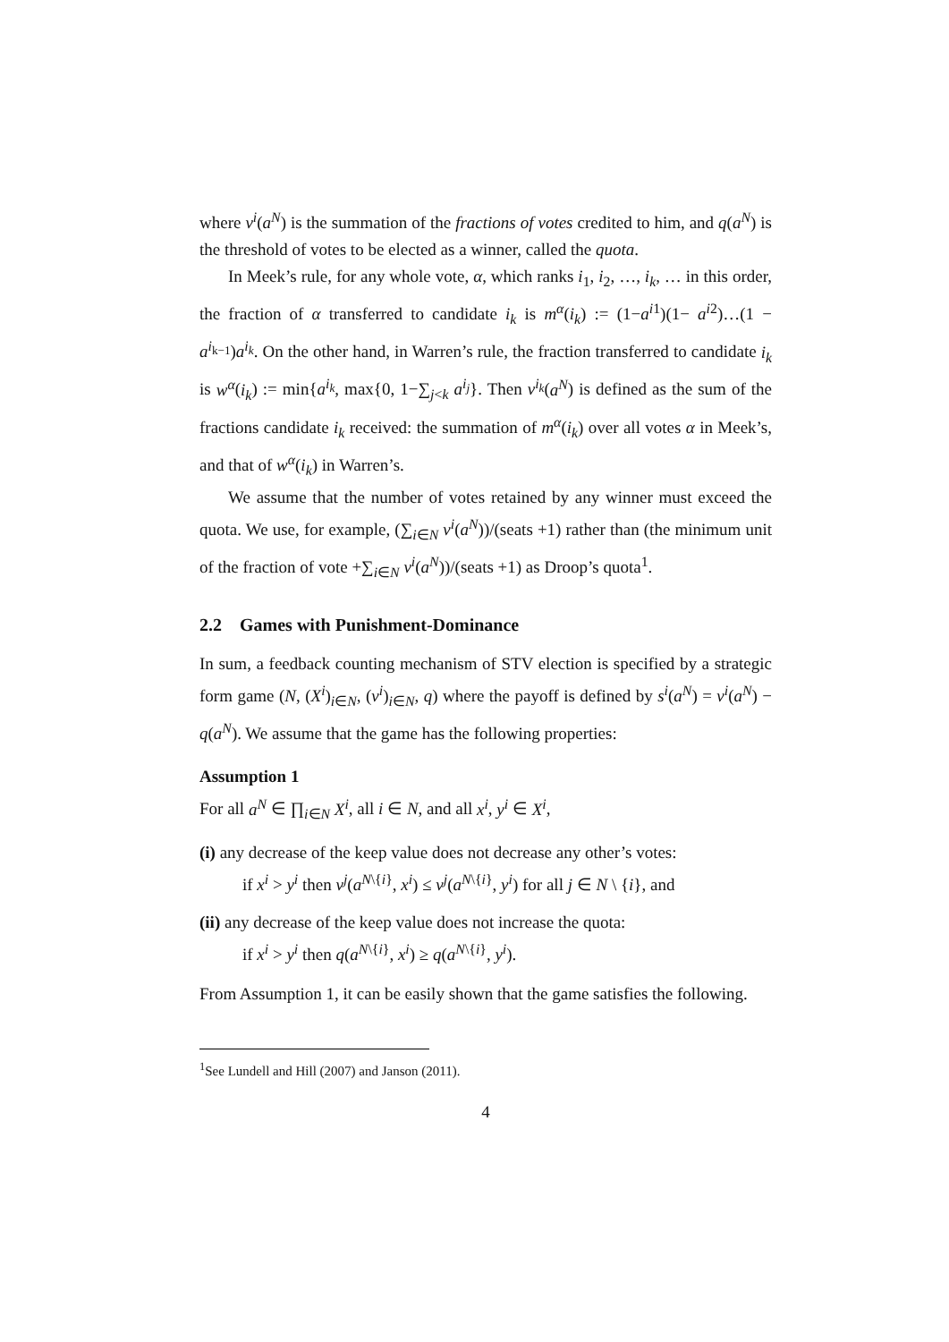where v<sup>i</sup>(a<sup>N</sup>) is the summation of the fractions of votes credited to him, and q(a<sup>N</sup>) is the threshold of votes to be elected as a winner, called the quota.
In Meek’s rule, for any whole vote, α, which ranks i<sub>1</sub>, i<sub>2</sub>, …, i<sub>k</sub>, … in this order, the fraction of α transferred to candidate i<sub>k</sub> is m<sup>α</sup>(i<sub>k</sub>) := (1−a<sup>i1</sup>)(1− a<sup>i2</sup>)…(1 − a<sup>i<sub>k−1</sub></sup>)a<sup>i<sub>k</sub></sup>. On the other hand, in Warren’s rule, the fraction transferred to candidate i<sub>k</sub> is w<sup>α</sup>(i<sub>k</sub>) := min{a<sup>i<sub>k</sub></sup>, max{0, 1−∑<sub>j<k</sub> a<sup>i<sub>j</sub></sup>}. Then v<sup>i<sub>k</sub></sup>(a<sup>N</sup>) is defined as the sum of the fractions candidate i<sub>k</sub> received: the summation of m<sup>α</sup>(i<sub>k</sub>) over all votes α in Meek’s, and that of w<sup>α</sup>(i<sub>k</sub>) in Warren’s.
We assume that the number of votes retained by any winner must exceed the quota. We use, for example, (∑<sub>i∈N</sub> v<sup>i</sup>(a<sup>N</sup>))/(seats +1) rather than (the minimum unit of the fraction of vote +∑<sub>i∈N</sub> v<sup>i</sup>(a<sup>N</sup>))/(seats +1) as Droop’s quota<sup>1</sup>.
2.2 Games with Punishment-Dominance
In sum, a feedback counting mechanism of STV election is specified by a strategic form game (N, (X<sup>i</sup>)<sub>i∈N</sub>, (v<sup>i</sup>)<sub>i∈N</sub>, q) where the payoff is defined by s<sup>i</sup>(a<sup>N</sup>) = v<sup>i</sup>(a<sup>N</sup>) − q(a<sup>N</sup>). We assume that the game has the following properties:
Assumption 1
For all a<sup>N</sup> ∈ ∏<sub>i∈N</sub> X<sup>i</sup>, all i ∈ N, and all x<sup>i</sup>, y<sup>i</sup> ∈ X<sup>i</sup>,
(i) any decrease of the keep value does not decrease any other’s votes:
if x<sup>i</sup> > y<sup>i</sup> then v<sup>j</sup>(a<sup>N\{i}</sup>, x<sup>i</sup>) ≤ v<sup>j</sup>(a<sup>N\{i}</sup>, y<sup>i</sup>) for all j ∈ N \ {i}, and
(ii) any decrease of the keep value does not increase the quota:
if x<sup>i</sup> > y<sup>i</sup> then q(a<sup>N\{i}</sup>, x<sup>i</sup>) ≥ q(a<sup>N\{i}</sup>, y<sup>i</sup>).
From Assumption 1, it can be easily shown that the game satisfies the following.
<sup>1</sup> See Lundell and Hill (2007) and Janson (2011).
4